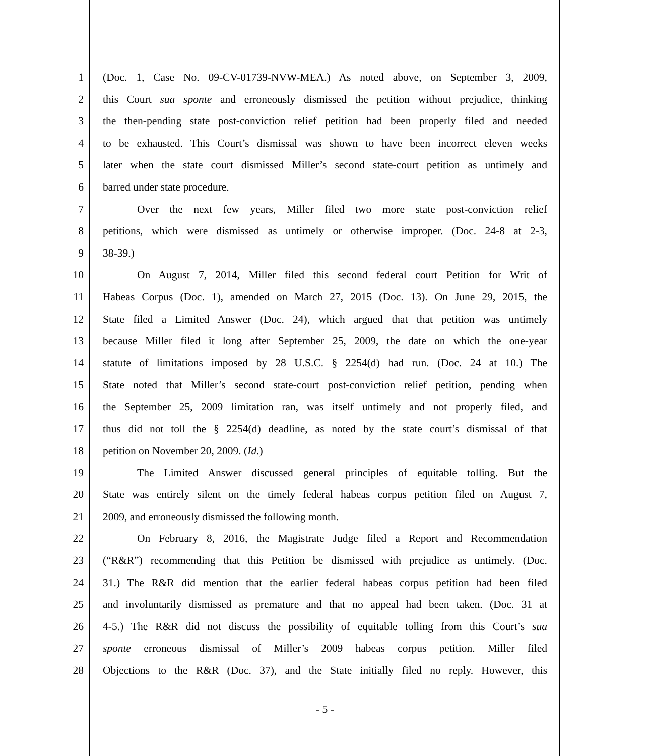1 (Doc. 1, Case No. 09-CV-01739-NVW-MEA.) As noted above, on September 3, 2009,
2 this Court sua sponte and erroneously dismissed the petition without prejudice, thinking
3 the then-pending state post-conviction relief petition had been properly filed and needed
4 to be exhausted. This Court’s dismissal was shown to have been incorrect eleven weeks
5 later when the state court dismissed Miller’s second state-court petition as untimely and
6 barred under state procedure.
7 Over the next few years, Miller filed two more state post-conviction relief
8 petitions, which were dismissed as untimely or otherwise improper. (Doc. 24-8 at 2-3,
9 38-39.)
10 On August 7, 2014, Miller filed this second federal court Petition for Writ of
11 Habeas Corpus (Doc. 1), amended on March 27, 2015 (Doc. 13). On June 29, 2015, the
12 State filed a Limited Answer (Doc. 24), which argued that that petition was untimely
13 because Miller filed it long after September 25, 2009, the date on which the one-year
14 statute of limitations imposed by 28 U.S.C. § 2254(d) had run. (Doc. 24 at 10.) The
15 State noted that Miller’s second state-court post-conviction relief petition, pending when
16 the September 25, 2009 limitation ran, was itself untimely and not properly filed, and
17 thus did not toll the § 2254(d) deadline, as noted by the state court’s dismissal of that
18 petition on November 20, 2009. (Id.)
19 The Limited Answer discussed general principles of equitable tolling. But the
20 State was entirely silent on the timely federal habeas corpus petition filed on August 7,
21 2009, and erroneously dismissed the following month.
22 On February 8, 2016, the Magistrate Judge filed a Report and Recommendation
23 (“R&R”) recommending that this Petition be dismissed with prejudice as untimely. (Doc.
24 31.) The R&R did mention that the earlier federal habeas corpus petition had been filed
25 and involuntarily dismissed as premature and that no appeal had been taken. (Doc. 31 at
26 4-5.) The R&R did not discuss the possibility of equitable tolling from this Court’s sua
27 sponte erroneous dismissal of Miller’s 2009 habeas corpus petition. Miller filed
28 Objections to the R&R (Doc. 37), and the State initially filed no reply. However, this
- 5 -